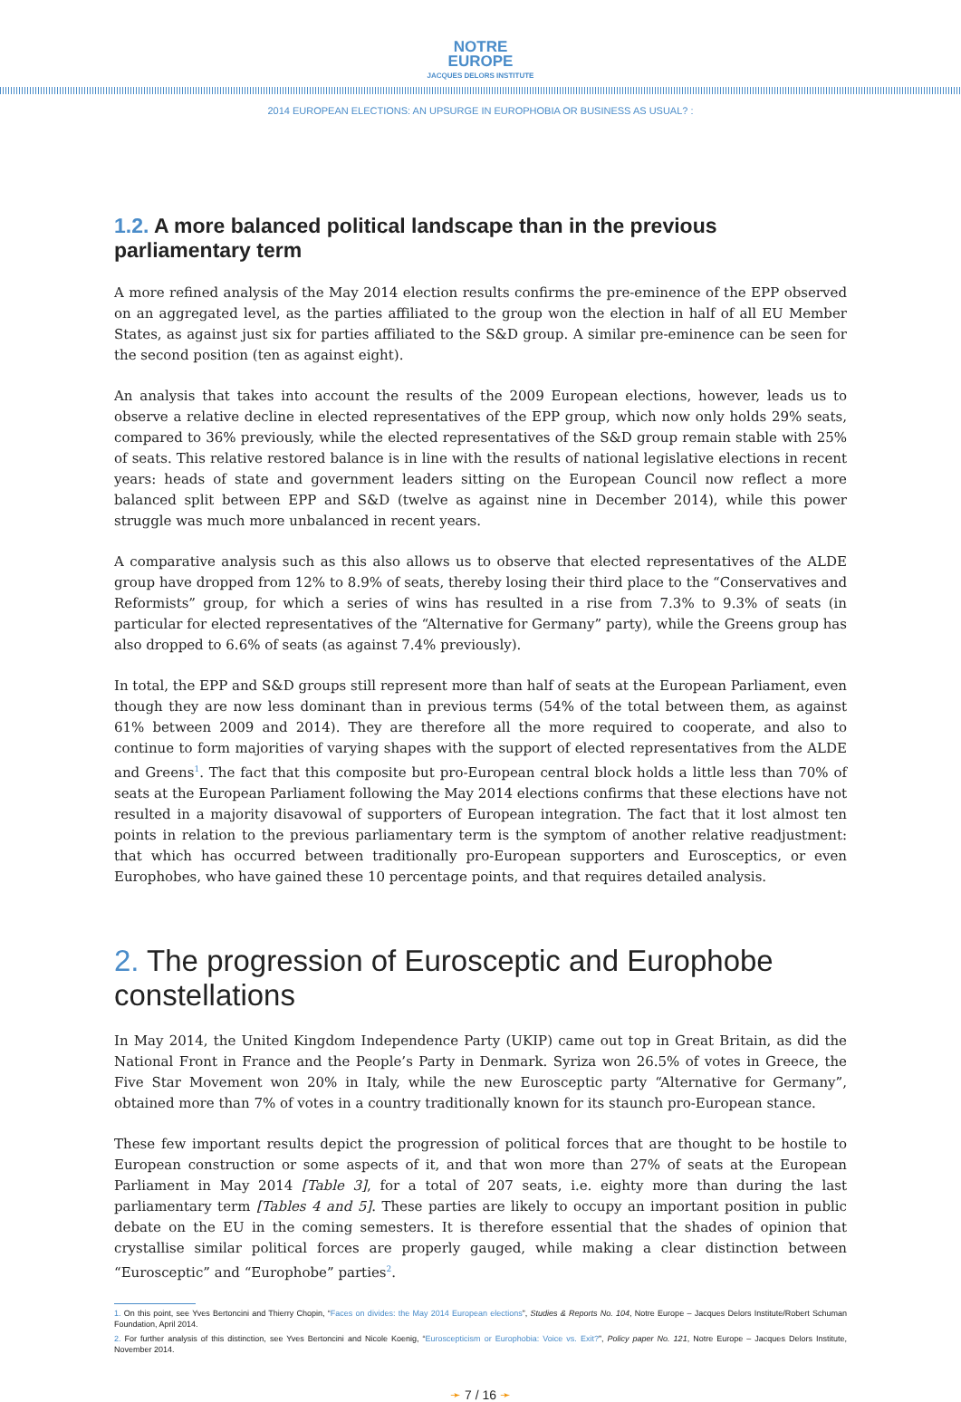NOTRE
EUROPE
JACQUES DELORS INSTITUTE
2014 EUROPEAN ELECTIONS: AN UPSURGE IN EUROPHOBIA OR BUSINESS AS USUAL? :
1.2. A more balanced political landscape than in the previous parliamentary term
A more refined analysis of the May 2014 election results confirms the pre-eminence of the EPP observed on an aggregated level, as the parties affiliated to the group won the election in half of all EU Member States, as against just six for parties affiliated to the S&D group. A similar pre-eminence can be seen for the second position (ten as against eight).
An analysis that takes into account the results of the 2009 European elections, however, leads us to observe a relative decline in elected representatives of the EPP group, which now only holds 29% seats, compared to 36% previously, while the elected representatives of the S&D group remain stable with 25% of seats. This relative restored balance is in line with the results of national legislative elections in recent years: heads of state and government leaders sitting on the European Council now reflect a more balanced split between EPP and S&D (twelve as against nine in December 2014), while this power struggle was much more unbalanced in recent years.
A comparative analysis such as this also allows us to observe that elected representatives of the ALDE group have dropped from 12% to 8.9% of seats, thereby losing their third place to the “Conservatives and Reformists” group, for which a series of wins has resulted in a rise from 7.3% to 9.3% of seats (in particular for elected representatives of the “Alternative for Germany” party), while the Greens group has also dropped to 6.6% of seats (as against 7.4% previously).
In total, the EPP and S&D groups still represent more than half of seats at the European Parliament, even though they are now less dominant than in previous terms (54% of the total between them, as against 61% between 2009 and 2014). They are therefore all the more required to cooperate, and also to continue to form majorities of varying shapes with the support of elected representatives from the ALDE and Greens<sup>1</sup>. The fact that this composite but pro-European central block holds a little less than 70% of seats at the European Parliament following the May 2014 elections confirms that these elections have not resulted in a majority disavowal of supporters of European integration. The fact that it lost almost ten points in relation to the previous parliamentary term is the symptom of another relative readjustment: that which has occurred between traditionally pro-European supporters and Eurosceptics, or even Europhobes, who have gained these 10 percentage points, and that requires detailed analysis.
2. The progression of Eurosceptic and Europhobe constellations
In May 2014, the United Kingdom Independence Party (UKIP) came out top in Great Britain, as did the National Front in France and the People’s Party in Denmark. Syriza won 26.5% of votes in Greece, the Five Star Movement won 20% in Italy, while the new Eurosceptic party “Alternative for Germany”, obtained more than 7% of votes in a country traditionally known for its staunch pro-European stance.
These few important results depict the progression of political forces that are thought to be hostile to European construction or some aspects of it, and that won more than 27% of seats at the European Parliament in May 2014 [Table 3], for a total of 207 seats, i.e. eighty more than during the last parliamentary term [Tables 4 and 5]. These parties are likely to occupy an important position in public debate on the EU in the coming semesters. It is therefore essential that the shades of opinion that crystallise similar political forces are properly gauged, while making a clear distinction between “Eurosceptic” and “Europhobe” parties<sup>2</sup>.
1. On this point, see Yves Bertoncini and Thierry Chopin, “Faces on divides: the May 2014 European elections”, Studies & Reports No. 104, Notre Europe – Jacques Delors Institute/Robert Schuman Foundation, April 2014.
2. For further analysis of this distinction, see Yves Bertoncini and Nicole Koenig, “Euroscepticism or Europhobia: Voice vs. Exit?”, Policy paper No. 121, Notre Europe – Jacques Delors Institute, November 2014.
➛ 7 / 16 ➛